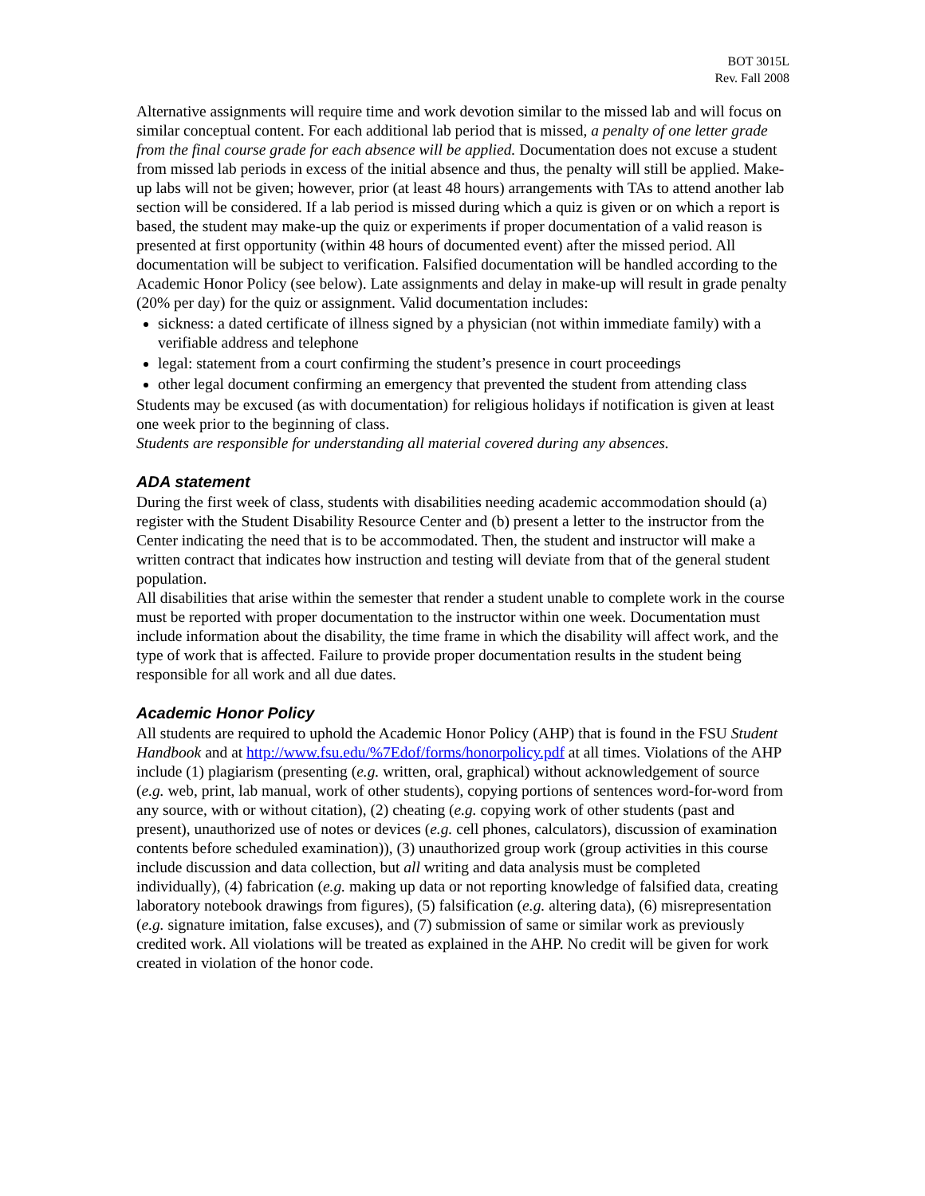BOT 3015L
Rev. Fall 2008
Alternative assignments will require time and work devotion similar to the missed lab and will focus on similar conceptual content. For each additional lab period that is missed, a penalty of one letter grade from the final course grade for each absence will be applied. Documentation does not excuse a student from missed lab periods in excess of the initial absence and thus, the penalty will still be applied. Make-up labs will not be given; however, prior (at least 48 hours) arrangements with TAs to attend another lab section will be considered. If a lab period is missed during which a quiz is given or on which a report is based, the student may make-up the quiz or experiments if proper documentation of a valid reason is presented at first opportunity (within 48 hours of documented event) after the missed period. All documentation will be subject to verification. Falsified documentation will be handled according to the Academic Honor Policy (see below). Late assignments and delay in make-up will result in grade penalty (20% per day) for the quiz or assignment. Valid documentation includes:
sickness: a dated certificate of illness signed by a physician (not within immediate family) with a verifiable address and telephone
legal: statement from a court confirming the student’s presence in court proceedings
other legal document confirming an emergency that prevented the student from attending class
Students may be excused (as with documentation) for religious holidays if notification is given at least one week prior to the beginning of class.
Students are responsible for understanding all material covered during any absences.
ADA statement
During the first week of class, students with disabilities needing academic accommodation should (a) register with the Student Disability Resource Center and (b) present a letter to the instructor from the Center indicating the need that is to be accommodated. Then, the student and instructor will make a written contract that indicates how instruction and testing will deviate from that of the general student population.
All disabilities that arise within the semester that render a student unable to complete work in the course must be reported with proper documentation to the instructor within one week. Documentation must include information about the disability, the time frame in which the disability will affect work, and the type of work that is affected. Failure to provide proper documentation results in the student being responsible for all work and all due dates.
Academic Honor Policy
All students are required to uphold the Academic Honor Policy (AHP) that is found in the FSU Student Handbook and at http://www.fsu.edu/%7Edof/forms/honorpolicy.pdf at all times. Violations of the AHP include (1) plagiarism (presenting (e.g. written, oral, graphical) without acknowledgement of source (e.g. web, print, lab manual, work of other students), copying portions of sentences word-for-word from any source, with or without citation), (2) cheating (e.g. copying work of other students (past and present), unauthorized use of notes or devices (e.g. cell phones, calculators), discussion of examination contents before scheduled examination)), (3) unauthorized group work (group activities in this course include discussion and data collection, but all writing and data analysis must be completed individually), (4) fabrication (e.g. making up data or not reporting knowledge of falsified data, creating laboratory notebook drawings from figures), (5) falsification (e.g. altering data), (6) misrepresentation (e.g. signature imitation, false excuses), and (7) submission of same or similar work as previously credited work. All violations will be treated as explained in the AHP. No credit will be given for work created in violation of the honor code.